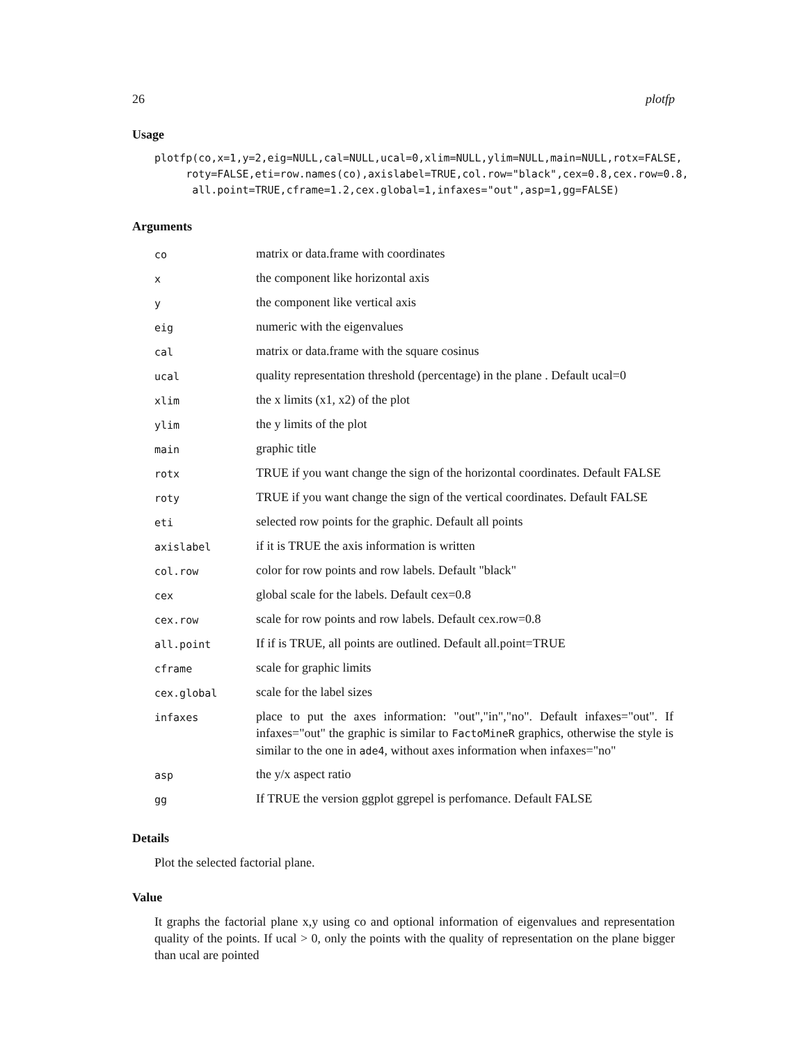26 plotfp
Usage
plotfp(co,x=1,y=2,eig=NULL,cal=NULL,ucal=0,xlim=NULL,ylim=NULL,main=NULL,rotx=FALSE,
     roty=FALSE,eti=row.names(co),axislabel=TRUE,col.row="black",cex=0.8,cex.row=0.8,
      all.point=TRUE,cframe=1.2,cex.global=1,infaxes="out",asp=1,gg=FALSE)
Arguments
| co | matrix or data.frame with coordinates |
| x | the component like horizontal axis |
| y | the component like vertical axis |
| eig | numeric with the eigenvalues |
| cal | matrix or data.frame with the square cosinus |
| ucal | quality representation threshold (percentage) in the plane . Default ucal=0 |
| xlim | the x limits (x1, x2) of the plot |
| ylim | the y limits of the plot |
| main | graphic title |
| rotx | TRUE if you want change the sign of the horizontal coordinates. Default FALSE |
| roty | TRUE if you want change the sign of the vertical coordinates. Default FALSE |
| eti | selected row points for the graphic. Default all points |
| axislabel | if it is TRUE the axis information is written |
| col.row | color for row points and row labels. Default "black" |
| cex | global scale for the labels. Default cex=0.8 |
| cex.row | scale for row points and row labels. Default cex.row=0.8 |
| all.point | If if is TRUE, all points are outlined. Default all.point=TRUE |
| cframe | scale for graphic limits |
| cex.global | scale for the label sizes |
| infaxes | place to put the axes information: "out","in","no". Default infaxes="out". If infaxes="out" the graphic is similar to FactoMineR graphics, otherwise the style is similar to the one in ade4 , without axes information when infaxes="no" |
| asp | the y/x aspect ratio |
| gg | If TRUE the version ggplot ggrepel is perfomance. Default FALSE |
Details
Plot the selected factorial plane.
Value
It graphs the factorial plane x,y using co and optional information of eigenvalues and representation quality of the points. If ucal > 0, only the points with the quality of representation on the plane bigger than ucal are pointed